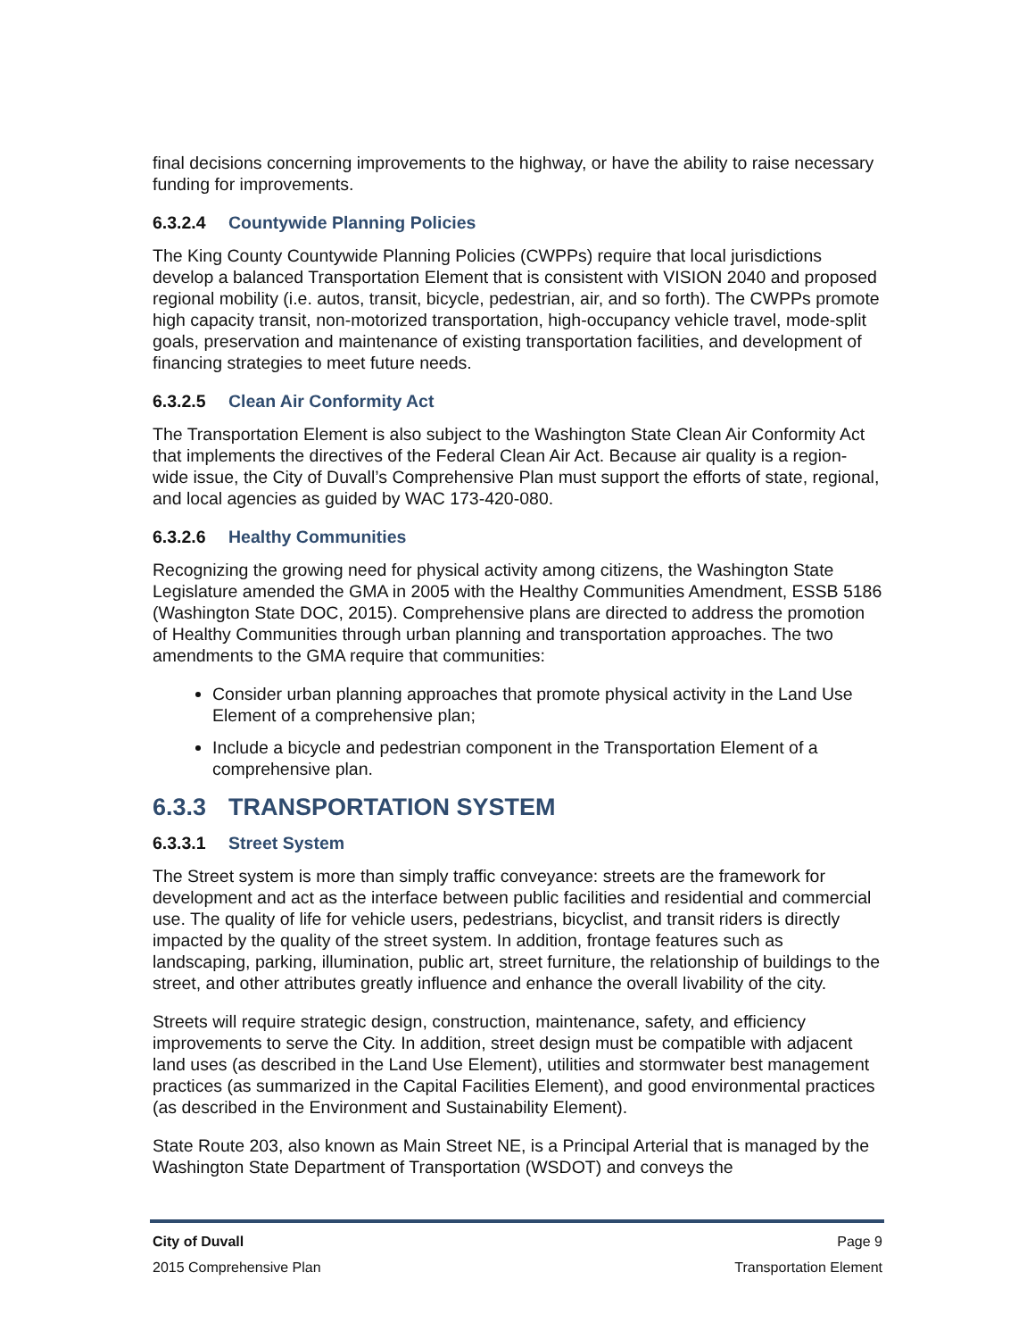final decisions concerning improvements to the highway, or have the ability to raise necessary funding for improvements.
6.3.2.4 Countywide Planning Policies
The King County Countywide Planning Policies (CWPPs) require that local jurisdictions develop a balanced Transportation Element that is consistent with VISION 2040 and proposed regional mobility (i.e. autos, transit, bicycle, pedestrian, air, and so forth). The CWPPs promote high capacity transit, non-motorized transportation, high-occupancy vehicle travel, mode-split goals, preservation and maintenance of existing transportation facilities, and development of financing strategies to meet future needs.
6.3.2.5 Clean Air Conformity Act
The Transportation Element is also subject to the Washington State Clean Air Conformity Act that implements the directives of the Federal Clean Air Act. Because air quality is a region-wide issue, the City of Duvall’s Comprehensive Plan must support the efforts of state, regional, and local agencies as guided by WAC 173-420-080.
6.3.2.6 Healthy Communities
Recognizing the growing need for physical activity among citizens, the Washington State Legislature amended the GMA in 2005 with the Healthy Communities Amendment, ESSB 5186 (Washington State DOC, 2015). Comprehensive plans are directed to address the promotion of Healthy Communities through urban planning and transportation approaches. The two amendments to the GMA require that communities:
Consider urban planning approaches that promote physical activity in the Land Use Element of a comprehensive plan;
Include a bicycle and pedestrian component in the Transportation Element of a comprehensive plan.
6.3.3 TRANSPORTATION SYSTEM
6.3.3.1 Street System
The Street system is more than simply traffic conveyance: streets are the framework for development and act as the interface between public facilities and residential and commercial use. The quality of life for vehicle users, pedestrians, bicyclist, and transit riders is directly impacted by the quality of the street system. In addition, frontage features such as landscaping, parking, illumination, public art, street furniture, the relationship of buildings to the street, and other attributes greatly influence and enhance the overall livability of the city.
Streets will require strategic design, construction, maintenance, safety, and efficiency improvements to serve the City. In addition, street design must be compatible with adjacent land uses (as described in the Land Use Element), utilities and stormwater best management practices (as summarized in the Capital Facilities Element), and good environmental practices (as described in the Environment and Sustainability Element).
State Route 203, also known as Main Street NE, is a Principal Arterial that is managed by the Washington State Department of Transportation (WSDOT) and conveys the
City of Duvall Page 9
2015 Comprehensive Plan Transportation Element